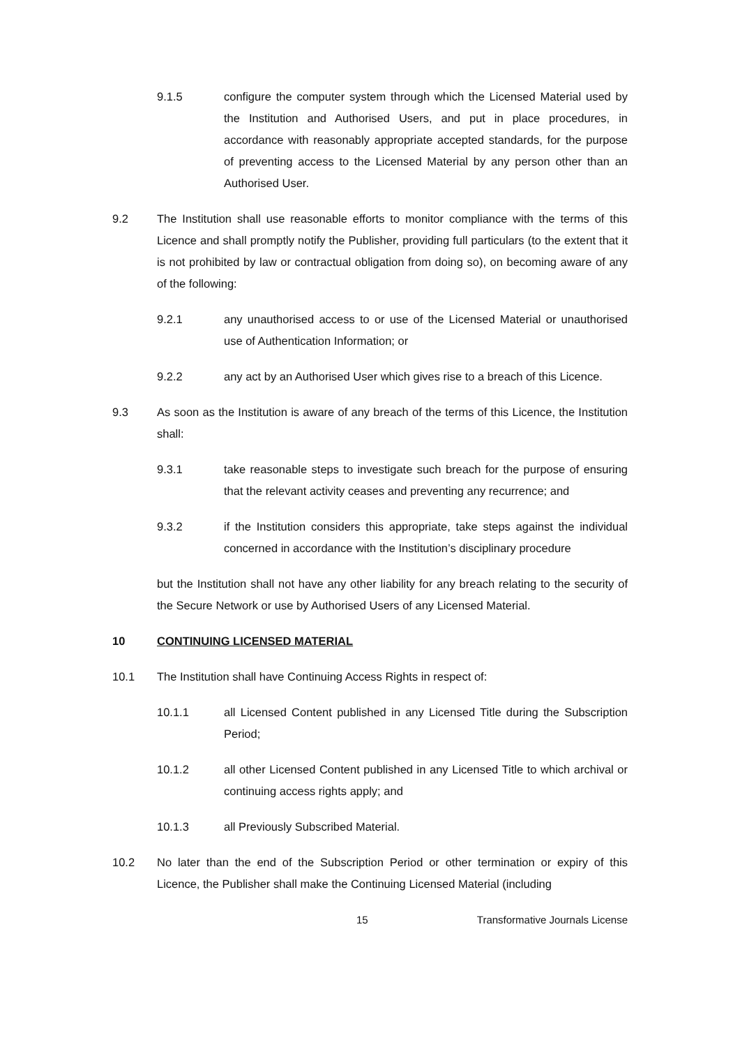9.1.5 configure the computer system through which the Licensed Material used by the Institution and Authorised Users, and put in place procedures, in accordance with reasonably appropriate accepted standards, for the purpose of preventing access to the Licensed Material by any person other than an Authorised User.
9.2 The Institution shall use reasonable efforts to monitor compliance with the terms of this Licence and shall promptly notify the Publisher, providing full particulars (to the extent that it is not prohibited by law or contractual obligation from doing so), on becoming aware of any of the following:
9.2.1 any unauthorised access to or use of the Licensed Material or unauthorised use of Authentication Information; or
9.2.2 any act by an Authorised User which gives rise to a breach of this Licence.
9.3 As soon as the Institution is aware of any breach of the terms of this Licence, the Institution shall:
9.3.1 take reasonable steps to investigate such breach for the purpose of ensuring that the relevant activity ceases and preventing any recurrence; and
9.3.2 if the Institution considers this appropriate, take steps against the individual concerned in accordance with the Institution’s disciplinary procedure
but the Institution shall not have any other liability for any breach relating to the security of the Secure Network or use by Authorised Users of any Licensed Material.
10 CONTINUING LICENSED MATERIAL
10.1 The Institution shall have Continuing Access Rights in respect of:
10.1.1 all Licensed Content published in any Licensed Title during the Subscription Period;
10.1.2 all other Licensed Content published in any Licensed Title to which archival or continuing access rights apply; and
10.1.3 all Previously Subscribed Material.
10.2 No later than the end of the Subscription Period or other termination or expiry of this Licence, the Publisher shall make the Continuing Licensed Material (including
15 Transformative Journals License